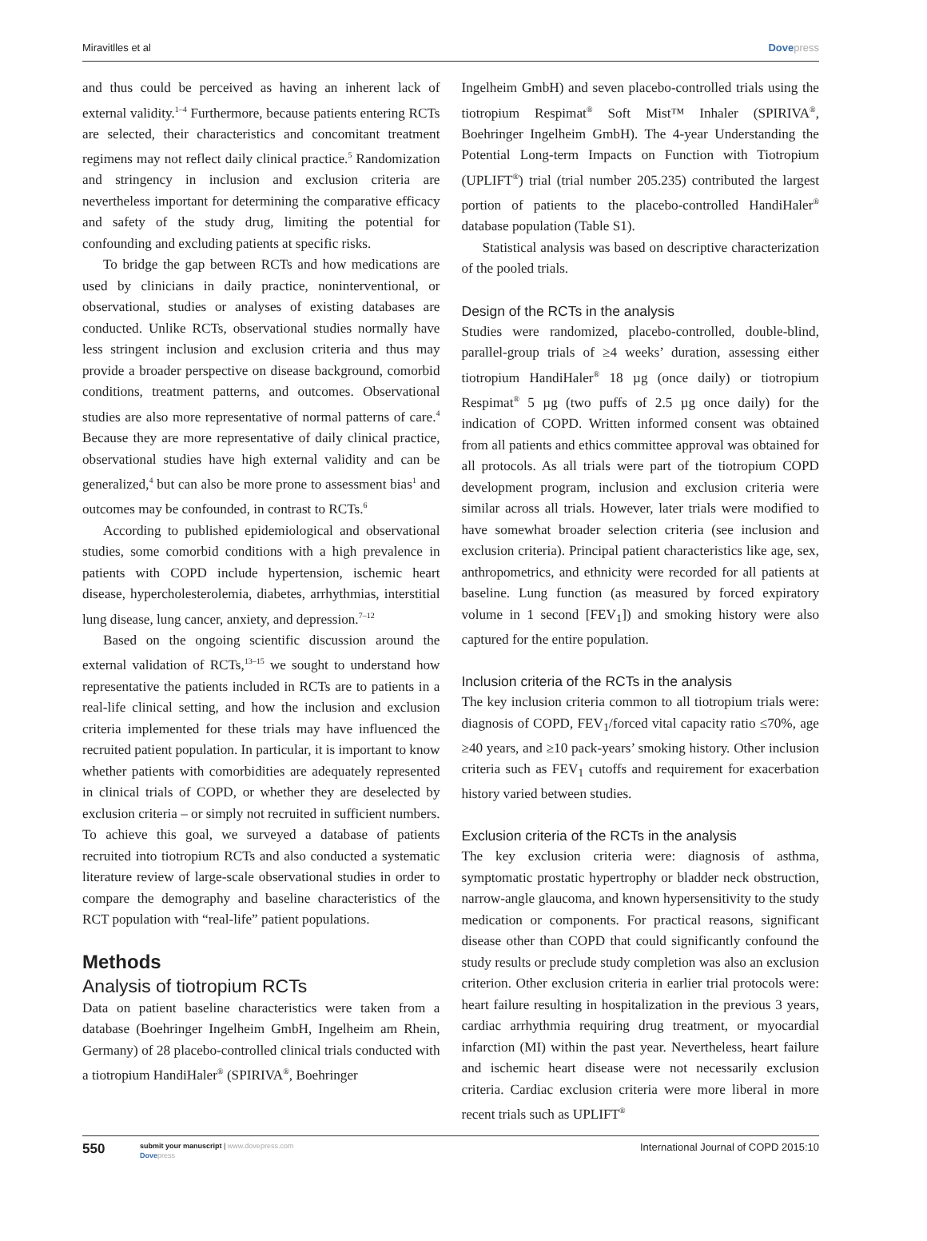Miravitlles et al Dovepress
and thus could be perceived as having an inherent lack of external validity.<sup>1–4</sup> Furthermore, because patients entering RCTs are selected, their characteristics and concomitant treatment regimens may not reflect daily clinical practice.<sup>5</sup> Randomization and stringency in inclusion and exclusion criteria are nevertheless important for determining the comparative efficacy and safety of the study drug, limiting the potential for confounding and excluding patients at specific risks.
To bridge the gap between RCTs and how medications are used by clinicians in daily practice, noninterventional, or observational, studies or analyses of existing databases are conducted. Unlike RCTs, observational studies normally have less stringent inclusion and exclusion criteria and thus may provide a broader perspective on disease background, comorbid conditions, treatment patterns, and outcomes. Observational studies are also more representative of normal patterns of care.<sup>4</sup> Because they are more representative of daily clinical practice, observational studies have high external validity and can be generalized,<sup>4</sup> but can also be more prone to assessment bias<sup>1</sup> and outcomes may be confounded, in contrast to RCTs.<sup>6</sup>
According to published epidemiological and observational studies, some comorbid conditions with a high prevalence in patients with COPD include hypertension, ischemic heart disease, hypercholesterolemia, diabetes, arrhythmias, interstitial lung disease, lung cancer, anxiety, and depression.<sup>7–12</sup>
Based on the ongoing scientific discussion around the external validation of RCTs,<sup>13–15</sup> we sought to understand how representative the patients included in RCTs are to patients in a real-life clinical setting, and how the inclusion and exclusion criteria implemented for these trials may have influenced the recruited patient population. In particular, it is important to know whether patients with comorbidities are adequately represented in clinical trials of COPD, or whether they are deselected by exclusion criteria – or simply not recruited in sufficient numbers. To achieve this goal, we surveyed a database of patients recruited into tiotropium RCTs and also conducted a systematic literature review of large-scale observational studies in order to compare the demography and baseline characteristics of the RCT population with “real-life” patient populations.
Methods
Analysis of tiotropium RCTs
Data on patient baseline characteristics were taken from a database (Boehringer Ingelheim GmbH, Ingelheim am Rhein, Germany) of 28 placebo-controlled clinical trials conducted with a tiotropium HandiHaler<sup>®</sup> (SPIRIVA<sup>®</sup>, Boehringer
Ingelheim GmbH) and seven placebo-controlled trials using the tiotropium Respimat<sup>®</sup> Soft Mist™ Inhaler (SPIRIVA<sup>®</sup>, Boehringer Ingelheim GmbH). The 4-year Understanding the Potential Long-term Impacts on Function with Tiotropium (UPLIFT<sup>®</sup>) trial (trial number 205.235) contributed the largest portion of patients to the placebo-controlled HandiHaler<sup>®</sup> database population (Table S1).
Statistical analysis was based on descriptive characterization of the pooled trials.
Design of the RCTs in the analysis
Studies were randomized, placebo-controlled, double-blind, parallel-group trials of ≥4 weeks’ duration, assessing either tiotropium HandiHaler<sup>®</sup> 18 µg (once daily) or tiotropium Respimat<sup>®</sup> 5 µg (two puffs of 2.5 µg once daily) for the indication of COPD. Written informed consent was obtained from all patients and ethics committee approval was obtained for all protocols. As all trials were part of the tiotropium COPD development program, inclusion and exclusion criteria were similar across all trials. However, later trials were modified to have somewhat broader selection criteria (see inclusion and exclusion criteria). Principal patient characteristics like age, sex, anthropometrics, and ethnicity were recorded for all patients at baseline. Lung function (as measured by forced expiratory volume in 1 second [FEV<sub>1</sub>]) and smoking history were also captured for the entire population.
Inclusion criteria of the RCTs in the analysis
The key inclusion criteria common to all tiotropium trials were: diagnosis of COPD, FEV<sub>1</sub>/forced vital capacity ratio ≤70%, age ≥40 years, and ≥10 pack-years’ smoking history. Other inclusion criteria such as FEV<sub>1</sub> cutoffs and requirement for exacerbation history varied between studies.
Exclusion criteria of the RCTs in the analysis
The key exclusion criteria were: diagnosis of asthma, symptomatic prostatic hypertrophy or bladder neck obstruction, narrow-angle glaucoma, and known hypersensitivity to the study medication or components. For practical reasons, significant disease other than COPD that could significantly confound the study results or preclude study completion was also an exclusion criterion. Other exclusion criteria in earlier trial protocols were: heart failure resulting in hospitalization in the previous 3 years, cardiac arrhythmia requiring drug treatment, or myocardial infarction (MI) within the past year. Nevertheless, heart failure and ischemic heart disease were not necessarily exclusion criteria. Cardiac exclusion criteria were more liberal in more recent trials such as UPLIFT<sup>®</sup>
550 submit your manuscript | www.dovepress.com
Dovepress International Journal of COPD 2015:10